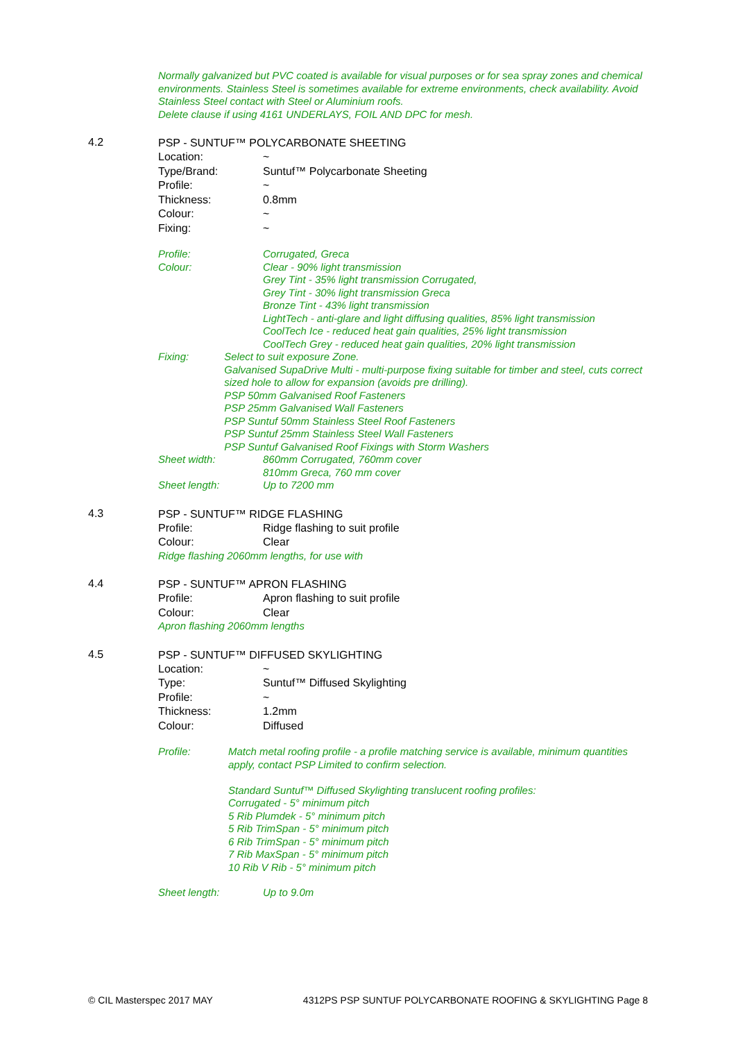Normally galvanized but PVC coated is available for visual purposes or for sea spray zones and chemical environments. Stainless Steel is sometimes available for extreme environments, check availability. Avoid Stainless Steel contact with Steel or Aluminium roofs.
Delete clause if using 4161 UNDERLAYS, FOIL AND DPC for mesh.
4.2
PSP - SUNTUF™ POLYCARBONATE SHEETING
Location: ~
Type/Brand: Suntuf™ Polycarbonate Sheeting
Profile: ~
Thickness: 0.8mm
Colour: ~
Fixing: ~
Profile: Corrugated, Greca
Colour: Clear - 90% light transmission
Grey Tint - 35% light transmission Corrugated,
Grey Tint - 30% light transmission Greca
Bronze Tint - 43% light transmission
LightTech - anti-glare and light diffusing qualities, 85% light transmission
CoolTech Ice - reduced heat gain qualities, 25% light transmission
CoolTech Grey - reduced heat gain qualities, 20% light transmission
Fixing: Select to suit exposure Zone.
Galvanised SupaDrive Multi - multi-purpose fixing suitable for timber and steel, cuts correct sized hole to allow for expansion (avoids pre drilling).
PSP 50mm Galvanised Roof Fasteners
PSP 25mm Galvanised Wall Fasteners
PSP Suntuf 50mm Stainless Steel Roof Fasteners
PSP Suntuf 25mm Stainless Steel Wall Fasteners
PSP Suntuf Galvanised Roof Fixings with Storm Washers
Sheet width: 860mm Corrugated, 760mm cover
810mm Greca, 760 mm cover
Sheet length: Up to 7200 mm
4.3
PSP - SUNTUF™ RIDGE FLASHING
Profile: Ridge flashing to suit profile
Colour: Clear
Ridge flashing 2060mm lengths, for use with
4.4
PSP - SUNTUF™ APRON FLASHING
Profile: Apron flashing to suit profile
Colour: Clear
Apron flashing 2060mm lengths
4.5
PSP - SUNTUF™ DIFFUSED SKYLIGHTING
Location: ~
Type: Suntuf™ Diffused Skylighting
Profile: ~
Thickness: 1.2mm
Colour: Diffused
Profile: Match metal roofing profile - a profile matching service is available, minimum quantities apply, contact PSP Limited to confirm selection.
Standard Suntuf™ Diffused Skylighting translucent roofing profiles:
Corrugated - 5° minimum pitch
5 Rib Plumdek - 5° minimum pitch
5 Rib TrimSpan - 5° minimum pitch
6 Rib TrimSpan - 5° minimum pitch
7 Rib MaxSpan - 5° minimum pitch
10 Rib V Rib - 5° minimum pitch
Sheet length: Up to 9.0m
© CIL Masterspec 2017 MAY 4312PS PSP SUNTUF POLYCARBONATE ROOFING & SKYLIGHTING Page 8